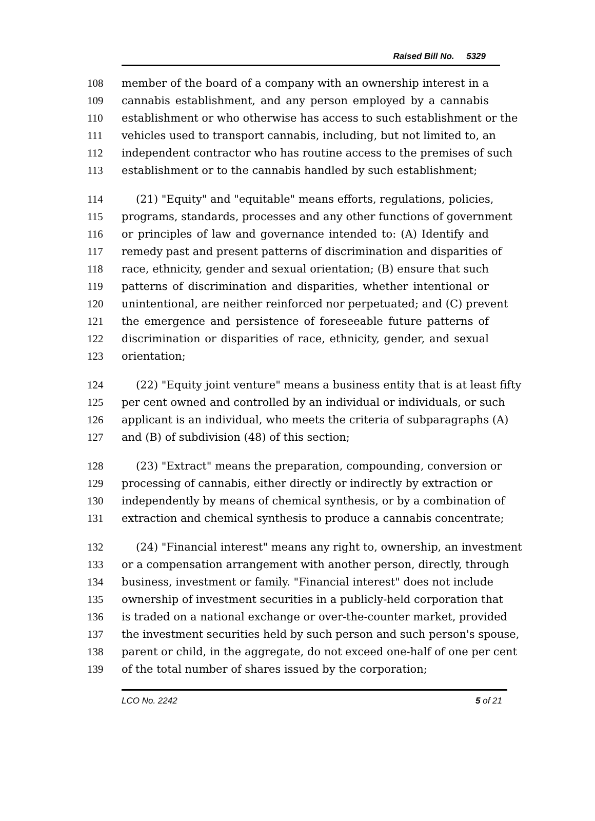Raised Bill No. 5329
108 member of the board of a company with an ownership interest in a
109 cannabis establishment, and any person employed by a cannabis
110 establishment or who otherwise has access to such establishment or the
111 vehicles used to transport cannabis, including, but not limited to, an
112 independent contractor who has routine access to the premises of such
113 establishment or to the cannabis handled by such establishment;
114 (21) "Equity" and "equitable" means efforts, regulations, policies,
115 programs, standards, processes and any other functions of government
116 or principles of law and governance intended to: (A) Identify and
117 remedy past and present patterns of discrimination and disparities of
118 race, ethnicity, gender and sexual orientation; (B) ensure that such
119 patterns of discrimination and disparities, whether intentional or
120 unintentional, are neither reinforced nor perpetuated; and (C) prevent
121 the emergence and persistence of foreseeable future patterns of
122 discrimination or disparities of race, ethnicity, gender, and sexual
123 orientation;
124 (22) "Equity joint venture" means a business entity that is at least fifty
125 per cent owned and controlled by an individual or individuals, or such
126 applicant is an individual, who meets the criteria of subparagraphs (A)
127 and (B) of subdivision (48) of this section;
128 (23) "Extract" means the preparation, compounding, conversion or
129 processing of cannabis, either directly or indirectly by extraction or
130 independently by means of chemical synthesis, or by a combination of
131 extraction and chemical synthesis to produce a cannabis concentrate;
132 (24) "Financial interest" means any right to, ownership, an investment
133 or a compensation arrangement with another person, directly, through
134 business, investment or family. "Financial interest" does not include
135 ownership of investment securities in a publicly-held corporation that
136 is traded on a national exchange or over-the-counter market, provided
137 the investment securities held by such person and such person's spouse,
138 parent or child, in the aggregate, do not exceed one-half of one per cent
139 of the total number of shares issued by the corporation;
LCO No. 2242 5 of 21